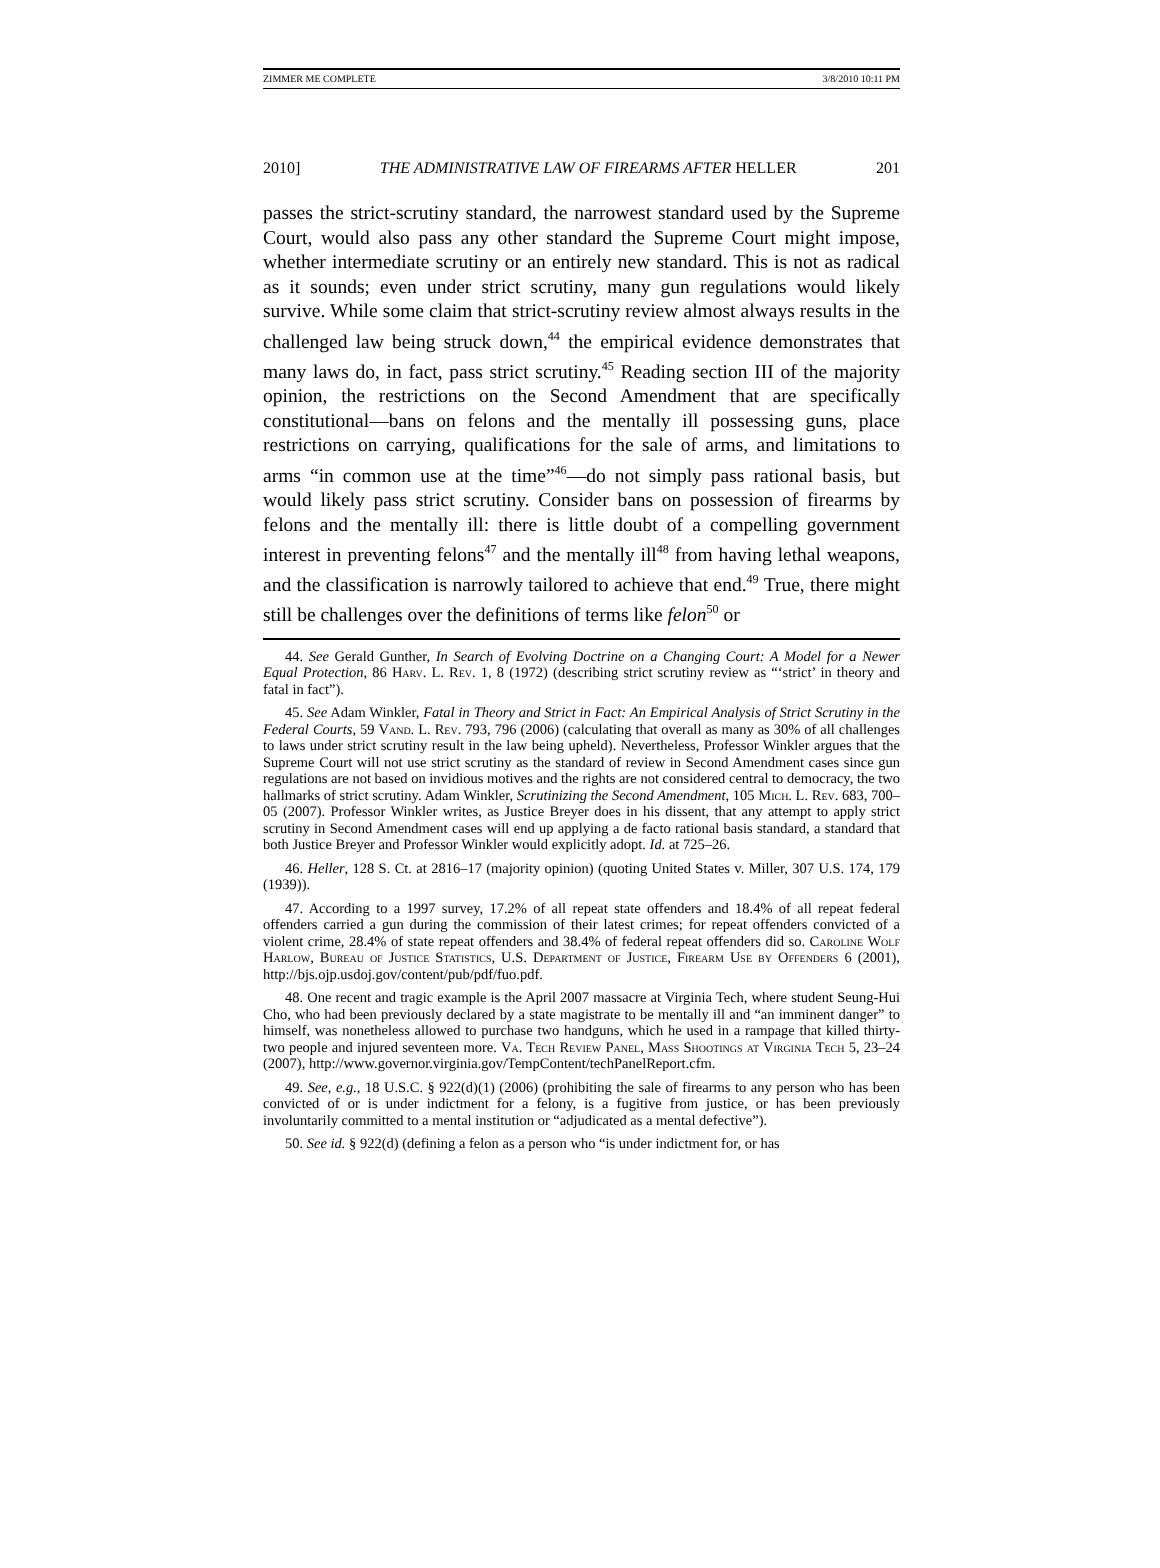ZIMMER ME COMPLETE 3/8/2010 10:11 PM
2010] THE ADMINISTRATIVE LAW OF FIREARMS AFTER HELLER 201
passes the strict-scrutiny standard, the narrowest standard used by the Supreme Court, would also pass any other standard the Supreme Court might impose, whether intermediate scrutiny or an entirely new standard. This is not as radical as it sounds; even under strict scrutiny, many gun regulations would likely survive. While some claim that strict-scrutiny review almost always results in the challenged law being struck down,<sup>44</sup> the empirical evidence demonstrates that many laws do, in fact, pass strict scrutiny.<sup>45</sup> Reading section III of the majority opinion, the restrictions on the Second Amendment that are specifically constitutional—bans on felons and the mentally ill possessing guns, place restrictions on carrying, qualifications for the sale of arms, and limitations to arms “in common use at the time”<sup>46</sup>—do not simply pass rational basis, but would likely pass strict scrutiny. Consider bans on possession of firearms by felons and the mentally ill: there is little doubt of a compelling government interest in preventing felons<sup>47</sup> and the mentally ill<sup>48</sup> from having lethal weapons, and the classification is narrowly tailored to achieve that end.<sup>49</sup> True, there might still be challenges over the definitions of terms like felon<sup>50</sup> or
44. See Gerald Gunther, In Search of Evolving Doctrine on a Changing Court: A Model for a Newer Equal Protection, 86 Harv. L. Rev. 1, 8 (1972) (describing strict scrutiny review as “‘strict’ in theory and fatal in fact”).
45. See Adam Winkler, Fatal in Theory and Strict in Fact: An Empirical Analysis of Strict Scrutiny in the Federal Courts, 59 Vand. L. Rev. 793, 796 (2006) (calculating that overall as many as 30% of all challenges to laws under strict scrutiny result in the law being upheld). Nevertheless, Professor Winkler argues that the Supreme Court will not use strict scrutiny as the standard of review in Second Amendment cases since gun regulations are not based on invidious motives and the rights are not considered central to democracy, the two hallmarks of strict scrutiny. Adam Winkler, Scrutinizing the Second Amendment, 105 Mich. L. Rev. 683, 700–05 (2007). Professor Winkler writes, as Justice Breyer does in his dissent, that any attempt to apply strict scrutiny in Second Amendment cases will end up applying a de facto rational basis standard, a standard that both Justice Breyer and Professor Winkler would explicitly adopt. Id. at 725–26.
46. Heller, 128 S. Ct. at 2816–17 (majority opinion) (quoting United States v. Miller, 307 U.S. 174, 179 (1939)).
47. According to a 1997 survey, 17.2% of all repeat state offenders and 18.4% of all repeat federal offenders carried a gun during the commission of their latest crimes; for repeat offenders convicted of a violent crime, 28.4% of state repeat offenders and 38.4% of federal repeat offenders did so. Caroline Wolf Harlow, Bureau of Justice Statistics, U.S. Department of Justice, Firearm Use by Offenders 6 (2001), http://bjs.ojp.usdoj.gov/content/pub/pdf/fuo.pdf.
48. One recent and tragic example is the April 2007 massacre at Virginia Tech, where student Seung-Hui Cho, who had been previously declared by a state magistrate to be mentally ill and “an imminent danger” to himself, was nonetheless allowed to purchase two handguns, which he used in a rampage that killed thirty-two people and injured seventeen more. Va. Tech Review Panel, Mass Shootings at Virginia Tech 5, 23–24 (2007), http://www.governor.virginia.gov/TempContent/techPanelReport.cfm.
49. See, e.g., 18 U.S.C. § 922(d)(1) (2006) (prohibiting the sale of firearms to any person who has been convicted of or is under indictment for a felony, is a fugitive from justice, or has been previously involuntarily committed to a mental institution or “adjudicated as a mental defective”).
50. See id. § 922(d) (defining a felon as a person who “is under indictment for, or has